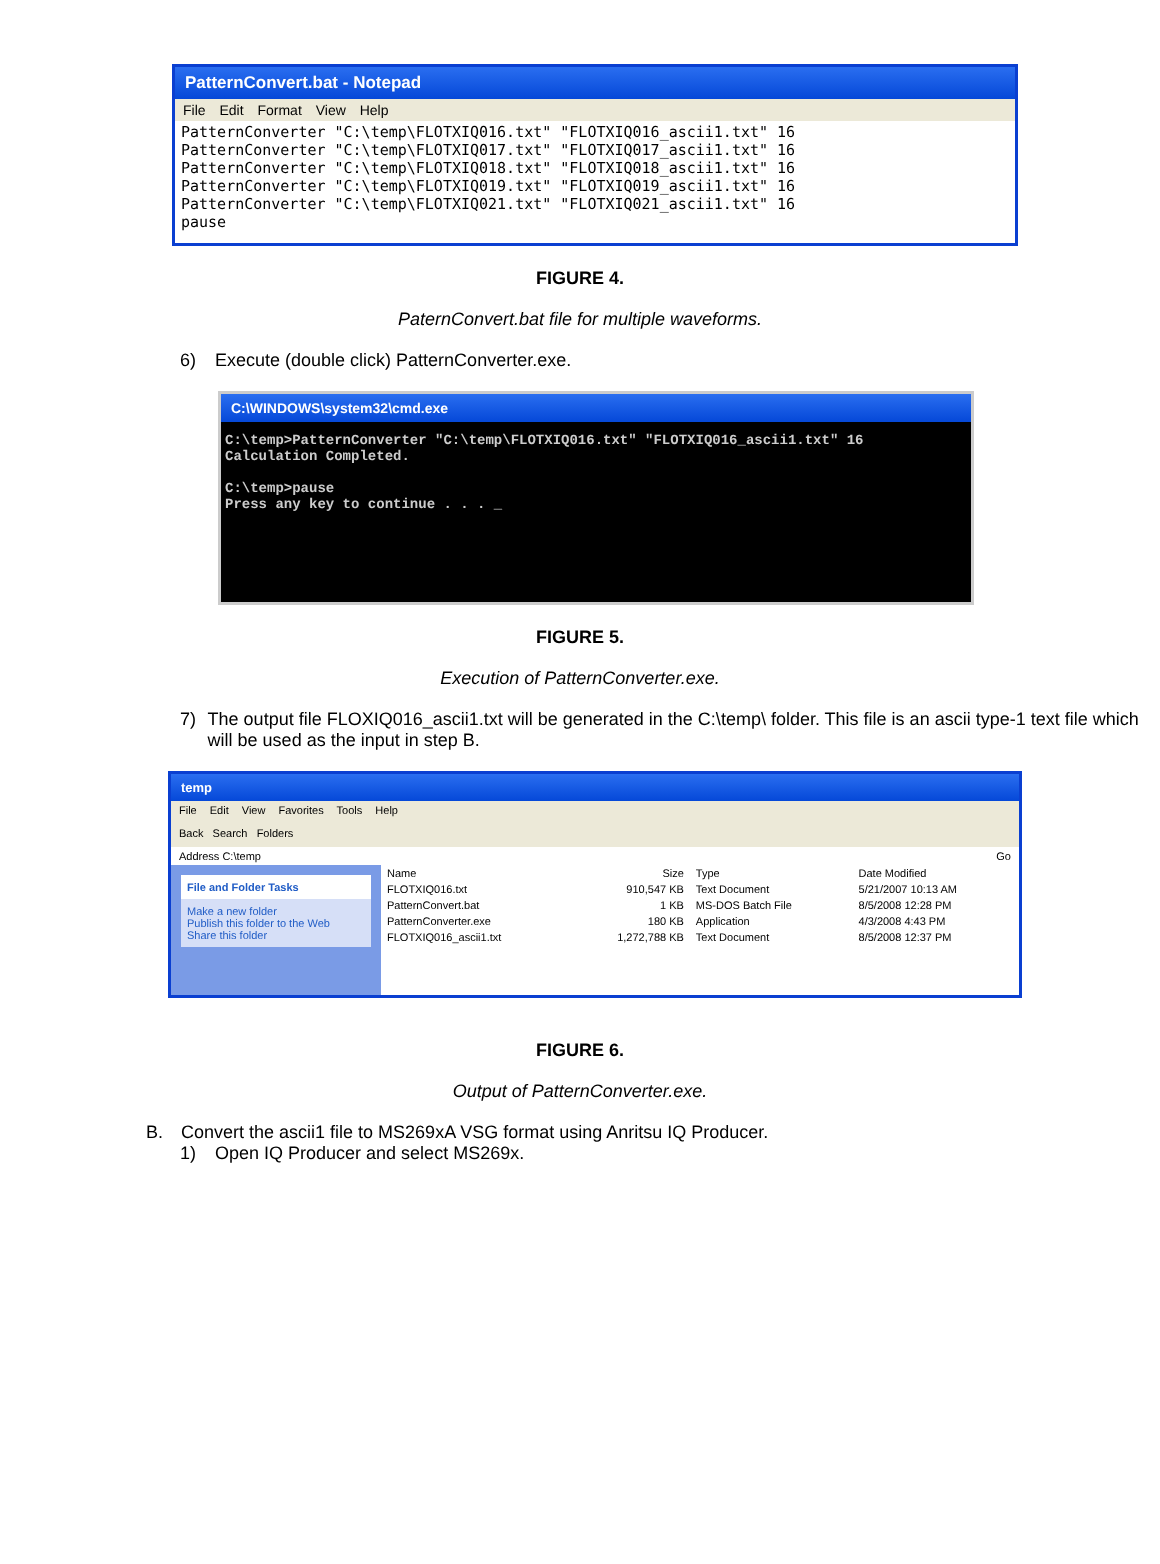PatternConvert.bat - Notepad
File Edit Format View Help
PatternConverter "C:\temp\FLOTXIQ016.txt" "FLOTXIQ016_ascii1.txt" 16
PatternConverter "C:\temp\FLOTXIQ017.txt" "FLOTXIQ017_ascii1.txt" 16
PatternConverter "C:\temp\FLOTXIQ018.txt" "FLOTXIQ018_ascii1.txt" 16
PatternConverter "C:\temp\FLOTXIQ019.txt" "FLOTXIQ019_ascii1.txt" 16
PatternConverter "C:\temp\FLOTXIQ021.txt" "FLOTXIQ021_ascii1.txt" 16
pause
FIGURE 4.
PaternConvert.bat file for multiple waveforms.
6) Execute (double click) PatternConverter.exe.
C:\WINDOWS\system32\cmd.exe
C:\temp>PatternConverter "C:\temp\FLOTXIQ016.txt" "FLOTXIQ016_ascii1.txt" 16
Calculation Completed.

C:\temp>pause
Press any key to continue . . . _
FIGURE 5.
Execution of PatternConverter.exe.
7) The output file FLOXIQ016_ascii1.txt will be generated in the C:\temp\ folder. This file is an ascii type-1 text file which will be used as the input in step B.
temp
File Edit View Favorites Tools Help
Back Search Folders
Address C:\temp Go
File and Folder Tasks
Make a new folder
Publish this folder to the Web
Share this folder
| Name | Size | Type | Date Modified |
| --- | --- | --- | --- |
| FLOTXIQ016.txt | 910,547 KB | Text Document | 5/21/2007 10:13 AM |
| PatternConvert.bat | 1 KB | MS-DOS Batch File | 8/5/2008 12:28 PM |
| PatternConverter.exe | 180 KB | Application | 4/3/2008 4:43 PM |
| FLOTXIQ016_ascii1.txt | 1,272,788 KB | Text Document | 8/5/2008 12:37 PM |
FIGURE 6.
Output of PatternConverter.exe.
B. Convert the ascii1 file to MS269xA VSG format using Anritsu IQ Producer.
1) Open IQ Producer and select MS269x.